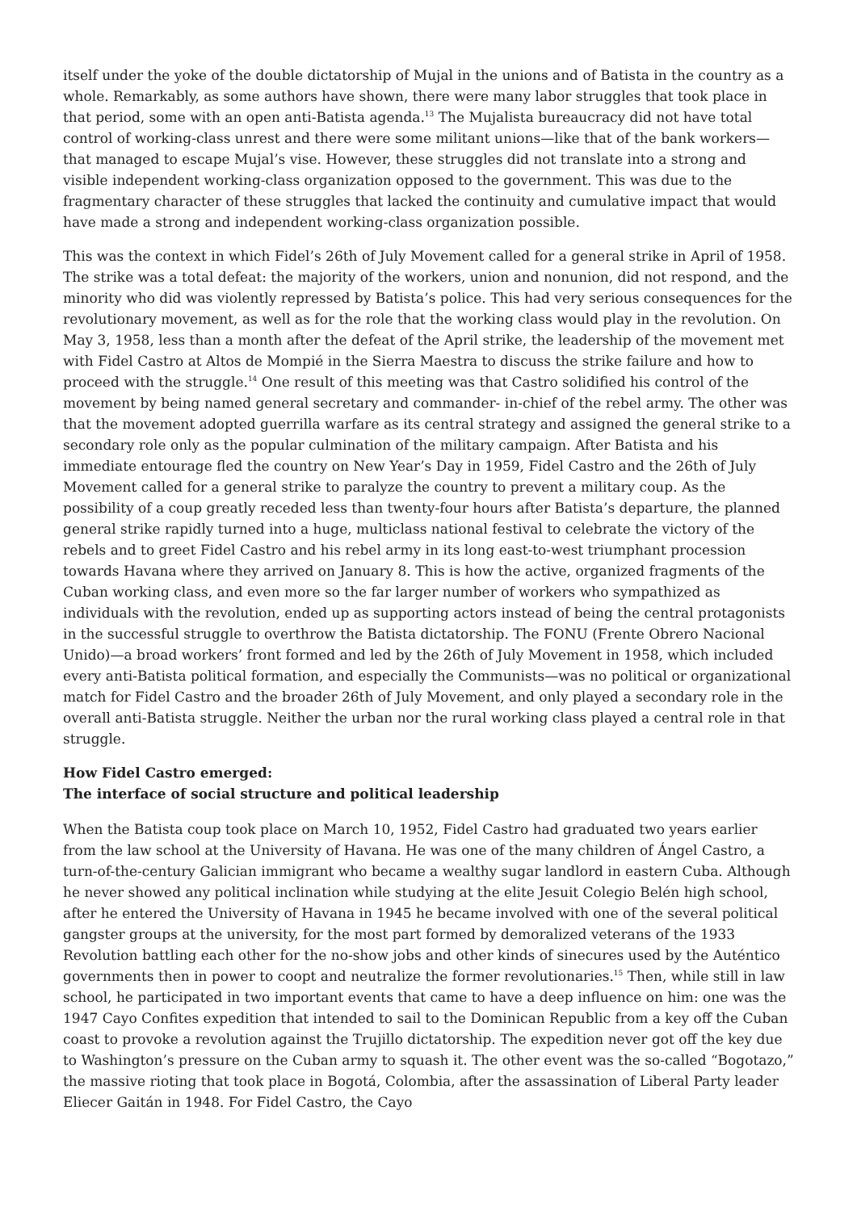itself under the yoke of the double dictatorship of Mujal in the unions and of Batista in the country as a whole. Remarkably, as some authors have shown, there were many labor struggles that took place in that period, some with an open anti-Batista agenda.<sup>13</sup> The Mujalista bureaucracy did not have total control of working-class unrest and there were some militant unions—like that of the bank workers—that managed to escape Mujal’s vise. However, these struggles did not translate into a strong and visible independent working-class organization opposed to the government. This was due to the fragmentary character of these struggles that lacked the continuity and cumulative impact that would have made a strong and independent working-class organization possible.
This was the context in which Fidel’s 26th of July Movement called for a general strike in April of 1958. The strike was a total defeat: the majority of the workers, union and nonunion, did not respond, and the minority who did was violently repressed by Batista’s police. This had very serious consequences for the revolutionary movement, as well as for the role that the working class would play in the revolution. On May 3, 1958, less than a month after the defeat of the April strike, the leadership of the movement met with Fidel Castro at Altos de Mompié in the Sierra Maestra to discuss the strike failure and how to proceed with the struggle.<sup>14</sup> One result of this meeting was that Castro solidified his control of the movement by being named general secretary and commander- in-chief of the rebel army. The other was that the movement adopted guerrilla warfare as its central strategy and assigned the general strike to a secondary role only as the popular culmination of the military campaign. After Batista and his immediate entourage fled the country on New Year’s Day in 1959, Fidel Castro and the 26th of July Movement called for a general strike to paralyze the country to prevent a military coup. As the possibility of a coup greatly receded less than twenty-four hours after Batista’s departure, the planned general strike rapidly turned into a huge, multiclass national festival to celebrate the victory of the rebels and to greet Fidel Castro and his rebel army in its long east-to-west triumphant procession towards Havana where they arrived on January 8. This is how the active, organized fragments of the Cuban working class, and even more so the far larger number of workers who sympathized as individuals with the revolution, ended up as supporting actors instead of being the central protagonists in the successful struggle to overthrow the Batista dictatorship. The FONU (Frente Obrero Nacional Unido)—a broad workers’ front formed and led by the 26th of July Movement in 1958, which included every anti-Batista political formation, and especially the Communists—was no political or organizational match for Fidel Castro and the broader 26th of July Movement, and only played a secondary role in the overall anti-Batista struggle. Neither the urban nor the rural working class played a central role in that struggle.
How Fidel Castro emerged:
The interface of social structure and political leadership
When the Batista coup took place on March 10, 1952, Fidel Castro had graduated two years earlier from the law school at the University of Havana. He was one of the many children of Ángel Castro, a turn-of-the-century Galician immigrant who became a wealthy sugar landlord in eastern Cuba. Although he never showed any political inclination while studying at the elite Jesuit Colegio Belén high school, after he entered the University of Havana in 1945 he became involved with one of the several political gangster groups at the university, for the most part formed by demoralized veterans of the 1933 Revolution battling each other for the no-show jobs and other kinds of sinecures used by the Auténtico governments then in power to coopt and neutralize the former revolutionaries.<sup>15</sup> Then, while still in law school, he participated in two important events that came to have a deep influence on him: one was the 1947 Cayo Confites expedition that intended to sail to the Dominican Republic from a key off the Cuban coast to provoke a revolution against the Trujillo dictatorship. The expedition never got off the key due to Washington’s pressure on the Cuban army to squash it. The other event was the so-called “Bogotazo,” the massive rioting that took place in Bogotá, Colombia, after the assassination of Liberal Party leader Eliecer Gaitán in 1948. For Fidel Castro, the Cayo